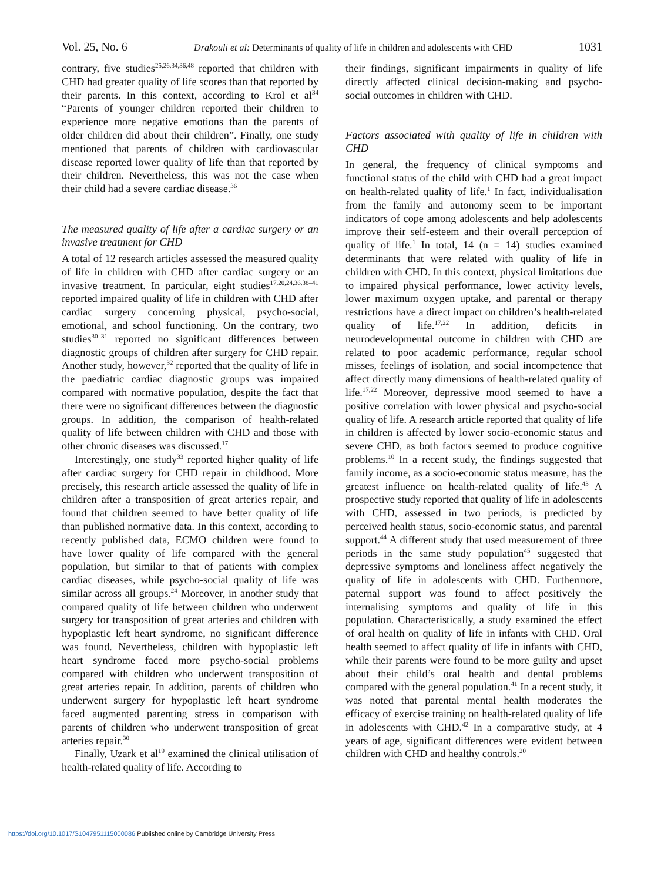Vol. 25, No. 6 Drakouli et al: Determinants of quality of life in children and adolescents with CHD 1031
contrary, five studies<sup>25,26,34,36,48</sup> reported that children with CHD had greater quality of life scores than that reported by their parents. In this context, according to Krol et al<sup>34</sup> “Parents of younger children reported their children to experience more negative emotions than the parents of older children did about their children”. Finally, one study mentioned that parents of children with cardiovascular disease reported lower quality of life than that reported by their children. Nevertheless, this was not the case when their child had a severe cardiac disease.<sup>36</sup>
The measured quality of life after a cardiac surgery or an invasive treatment for CHD
A total of 12 research articles assessed the measured quality of life in children with CHD after cardiac surgery or an invasive treatment. In particular, eight studies<sup>17,20,24,36,38–41</sup> reported impaired quality of life in children with CHD after cardiac surgery concerning physical, psycho-social, emotional, and school functioning. On the contrary, two studies<sup>30–31</sup> reported no significant differences between diagnostic groups of children after surgery for CHD repair. Another study, however,<sup>32</sup> reported that the quality of life in the paediatric cardiac diagnostic groups was impaired compared with normative population, despite the fact that there were no significant differences between the diagnostic groups. In addition, the comparison of health-related quality of life between children with CHD and those with other chronic diseases was discussed.<sup>17</sup>
Interestingly, one study<sup>33</sup> reported higher quality of life after cardiac surgery for CHD repair in childhood. More precisely, this research article assessed the quality of life in children after a transposition of great arteries repair, and found that children seemed to have better quality of life than published normative data. In this context, according to recently published data, ECMO children were found to have lower quality of life compared with the general population, but similar to that of patients with complex cardiac diseases, while psycho-social quality of life was similar across all groups.<sup>24</sup> Moreover, in another study that compared quality of life between children who underwent surgery for transposition of great arteries and children with hypoplastic left heart syndrome, no significant difference was found. Nevertheless, children with hypoplastic left heart syndrome faced more psycho-social problems compared with children who underwent transposition of great arteries repair. In addition, parents of children who underwent surgery for hypoplastic left heart syndrome faced augmented parenting stress in comparison with parents of children who underwent transposition of great arteries repair.<sup>30</sup>
Finally, Uzark et al<sup>19</sup> examined the clinical utilisation of health-related quality of life. According to
their findings, significant impairments in quality of life directly affected clinical decision-making and psycho-social outcomes in children with CHD.
Factors associated with quality of life in children with CHD
In general, the frequency of clinical symptoms and functional status of the child with CHD had a great impact on health-related quality of life.<sup>1</sup> In fact, individualisation from the family and autonomy seem to be important indicators of cope among adolescents and help adolescents improve their self-esteem and their overall perception of quality of life.<sup>1</sup> In total, 14 (n = 14) studies examined determinants that were related with quality of life in children with CHD. In this context, physical limitations due to impaired physical performance, lower activity levels, lower maximum oxygen uptake, and parental or therapy restrictions have a direct impact on children’s health-related quality of life.<sup>17,22</sup> In addition, deficits in neurodevelopmental outcome in children with CHD are related to poor academic performance, regular school misses, feelings of isolation, and social incompetence that affect directly many dimensions of health-related quality of life.<sup>17,22</sup> Moreover, depressive mood seemed to have a positive correlation with lower physical and psycho-social quality of life. A research article reported that quality of life in children is affected by lower socio-economic status and severe CHD, as both factors seemed to produce cognitive problems.<sup>10</sup> In a recent study, the findings suggested that family income, as a socio-economic status measure, has the greatest influence on health-related quality of life.<sup>43</sup> A prospective study reported that quality of life in adolescents with CHD, assessed in two periods, is predicted by perceived health status, socio-economic status, and parental support.<sup>44</sup> A different study that used measurement of three periods in the same study population<sup>45</sup> suggested that depressive symptoms and loneliness affect negatively the quality of life in adolescents with CHD. Furthermore, paternal support was found to affect positively the internalising symptoms and quality of life in this population. Characteristically, a study examined the effect of oral health on quality of life in infants with CHD. Oral health seemed to affect quality of life in infants with CHD, while their parents were found to be more guilty and upset about their child’s oral health and dental problems compared with the general population.<sup>41</sup> In a recent study, it was noted that parental mental health moderates the efficacy of exercise training on health-related quality of life in adolescents with CHD.<sup>42</sup> In a comparative study, at 4 years of age, significant differences were evident between children with CHD and healthy controls.<sup>20</sup>
https://doi.org/10.1017/S1047951115000086 Published online by Cambridge University Press